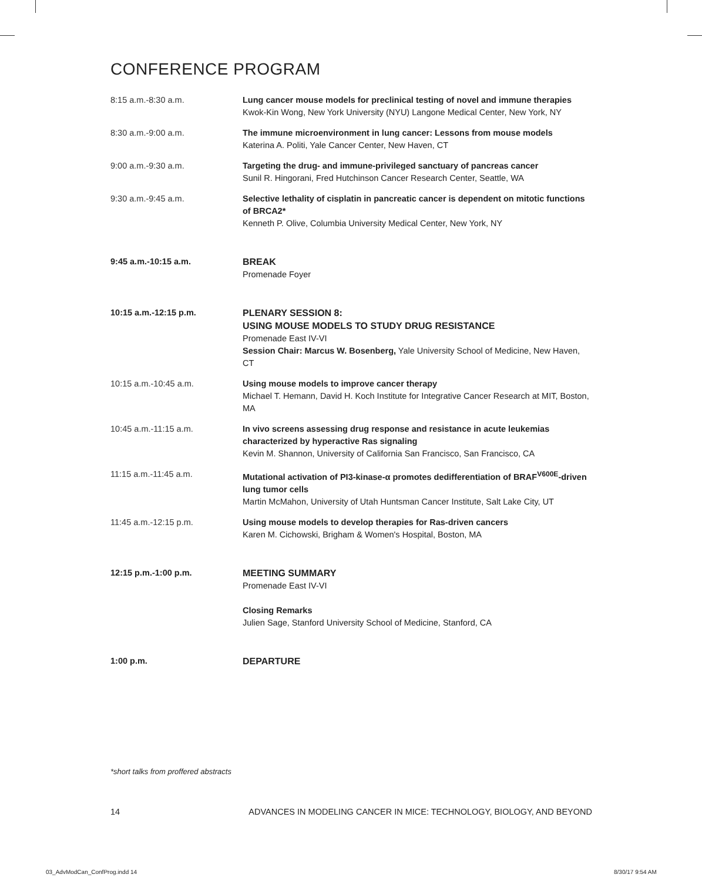CONFERENCE PROGRAM
| 8:15 a.m.-8:30 a.m. | Lung cancer mouse models for preclinical testing of novel and immune therapies Kwok-Kin Wong, New York University (NYU) Langone Medical Center, New York, NY |
| 8:30 a.m.-9:00 a.m. | The immune microenvironment in lung cancer: Lessons from mouse models Katerina A. Politi, Yale Cancer Center, New Haven, CT |
| 9:00 a.m.-9:30 a.m. | Targeting the drug- and immune-privileged sanctuary of pancreas cancer Sunil R. Hingorani, Fred Hutchinson Cancer Research Center, Seattle, WA |
| 9:30 a.m.-9:45 a.m. | Selective lethality of cisplatin in pancreatic cancer is dependent on mitotic functions of BRCA2* Kenneth P. Olive, Columbia University Medical Center, New York, NY |
| 9:45 a.m.-10:15 a.m. | BREAK Promenade Foyer |
| 10:15 a.m.-12:15 p.m. | PLENARY SESSION 8: USING MOUSE MODELS TO STUDY DRUG RESISTANCE Promenade East IV-VI Session Chair: Marcus W. Bosenberg, Yale University School of Medicine, New Haven, CT |
| 10:15 a.m.-10:45 a.m. | Using mouse models to improve cancer therapy Michael T. Hemann, David H. Koch Institute for Integrative Cancer Research at MIT, Boston, MA |
| 10:45 a.m.-11:15 a.m. | In vivo screens assessing drug response and resistance in acute leukemias characterized by hyperactive Ras signaling Kevin M. Shannon, University of California San Francisco, San Francisco, CA |
| 11:15 a.m.-11:45 a.m. | Mutational activation of PI3-kinase-α promotes dedifferentiation of BRAF<sup>V600E</sup>-driven lung tumor cells Martin McMahon, University of Utah Huntsman Cancer Institute, Salt Lake City, UT |
| 11:45 a.m.-12:15 p.m. | Using mouse models to develop therapies for Ras-driven cancers Karen M. Cichowski, Brigham & Women's Hospital, Boston, MA |
| 12:15 p.m.-1:00 p.m. | MEETING SUMMARY Promenade East IV-VI Closing Remarks Julien Sage, Stanford University School of Medicine, Stanford, CA |
| 1:00 p.m. | DEPARTURE |
*short talks from proffered abstracts
14 ADVANCES IN MODELING CANCER IN MICE: TECHNOLOGY, BIOLOGY, AND BEYOND
03_AdvModCan_ConfProg.indd 14 8/30/17 9:54 AM